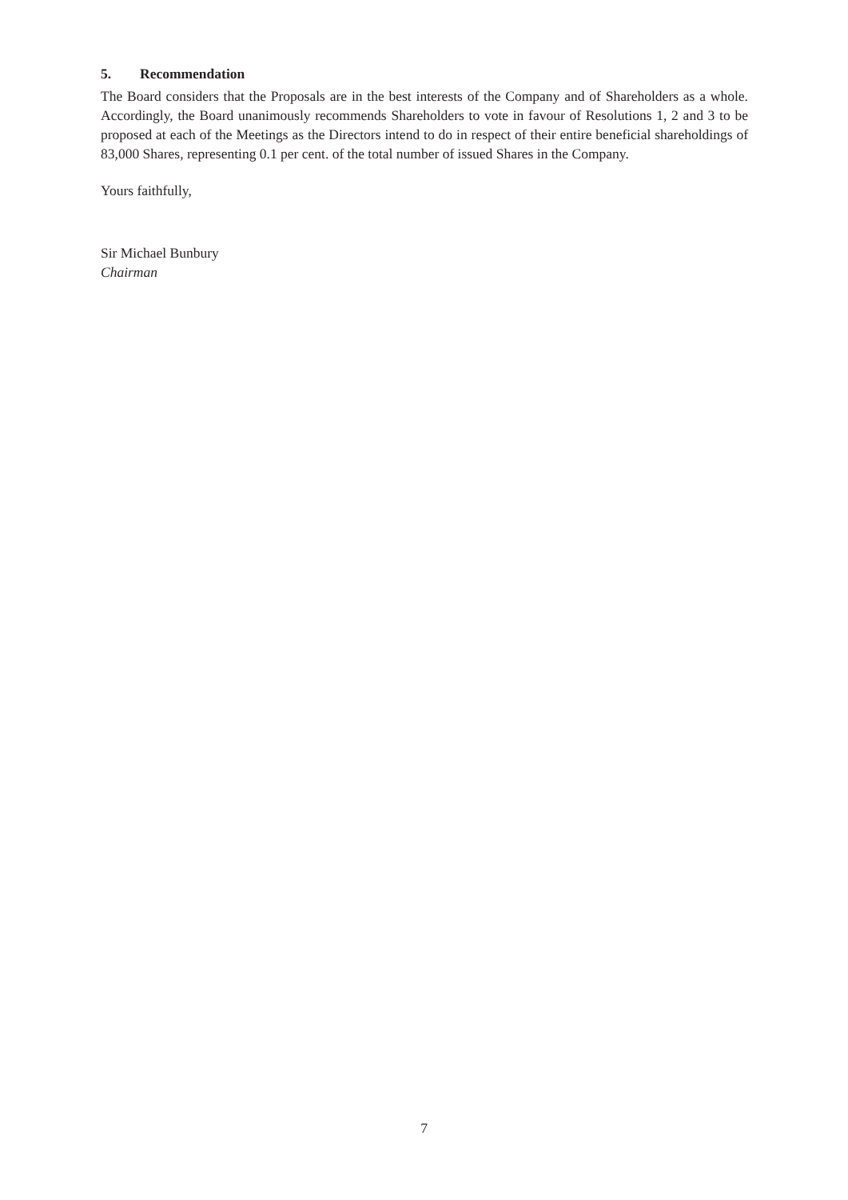5. Recommendation
The Board considers that the Proposals are in the best interests of the Company and of Shareholders as a whole. Accordingly, the Board unanimously recommends Shareholders to vote in favour of Resolutions 1, 2 and 3 to be proposed at each of the Meetings as the Directors intend to do in respect of their entire beneficial shareholdings of 83,000 Shares, representing 0.1 per cent. of the total number of issued Shares in the Company.
Yours faithfully,
Sir Michael Bunbury
Chairman
7